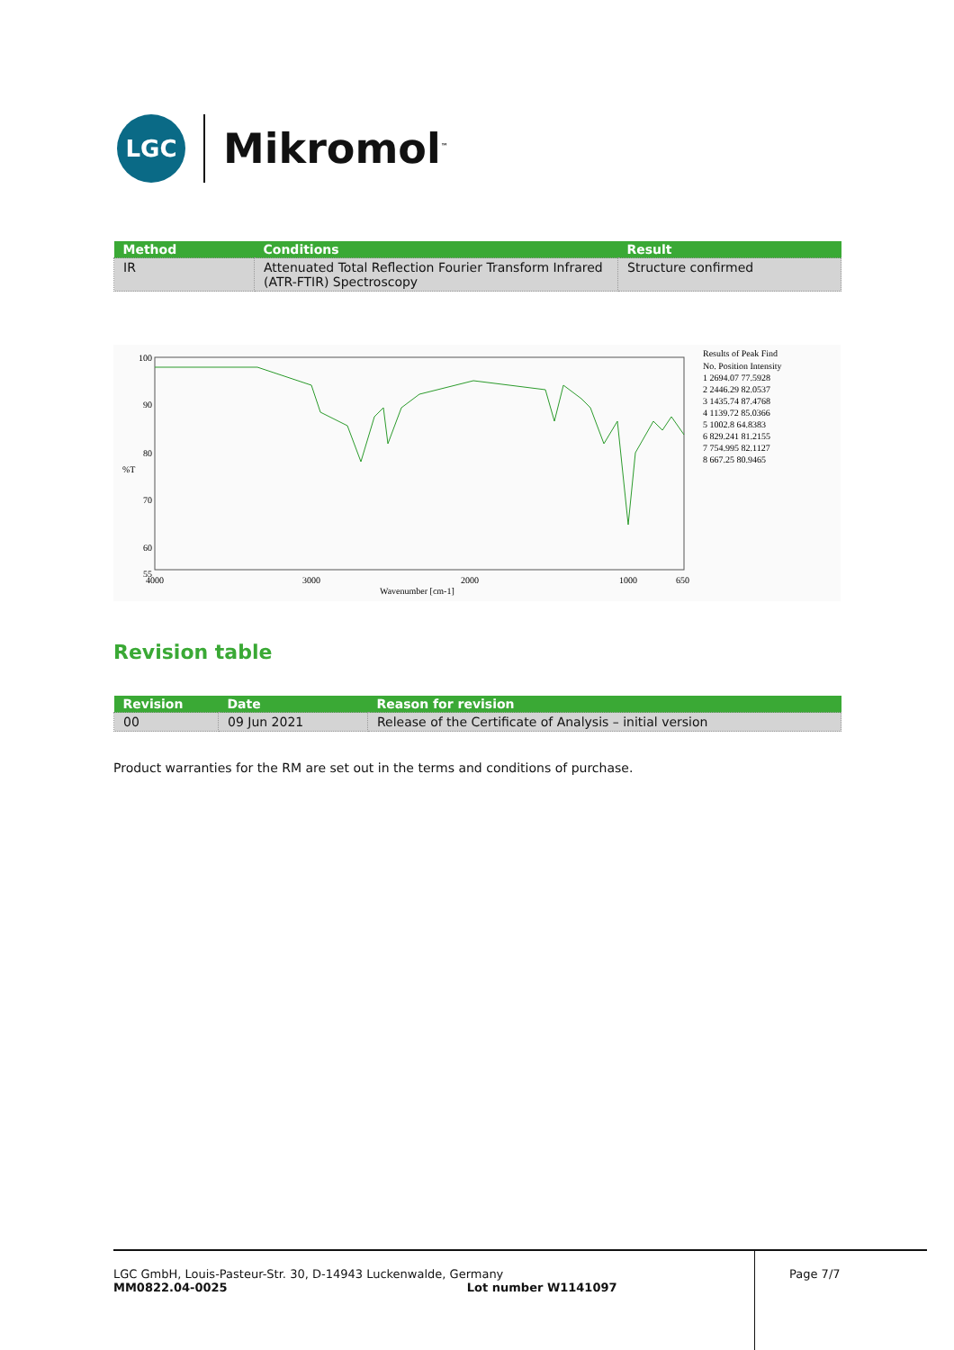LGC
Mikromol<sup>™</sup>
| Method | Conditions | Result |
| --- | --- | --- |
| IR | Attenuated Total Reflection Fourier Transform Infrared (ATR-FTIR) Spectroscopy | Structure confirmed |
100
90
80
%T
70
60
55
4000
3000
2000
1000
650
Wavenumber [cm-1]
Results of Peak Find
No. Position Intensity
1 2694.07 77.5928
2 2446.29 82.0537
3 1435.74 87.4768
4 1139.72 85.0366
5 1002.8 64.8383
6 829.241 81.2155
7 754.995 82.1127
8 667.25 80.9465
Revision table
| Revision | Date | Reason for revision |
| --- | --- | --- |
| 00 | 09 Jun 2021 | Release of the Certificate of Analysis – initial version |
Product warranties for the RM are set out in the terms and conditions of purchase.
LGC GmbH, Louis-Pasteur-Str. 30, D-14943 Luckenwalde, Germany
MM0822.04-0025 Lot number W1141097
Page 7/7